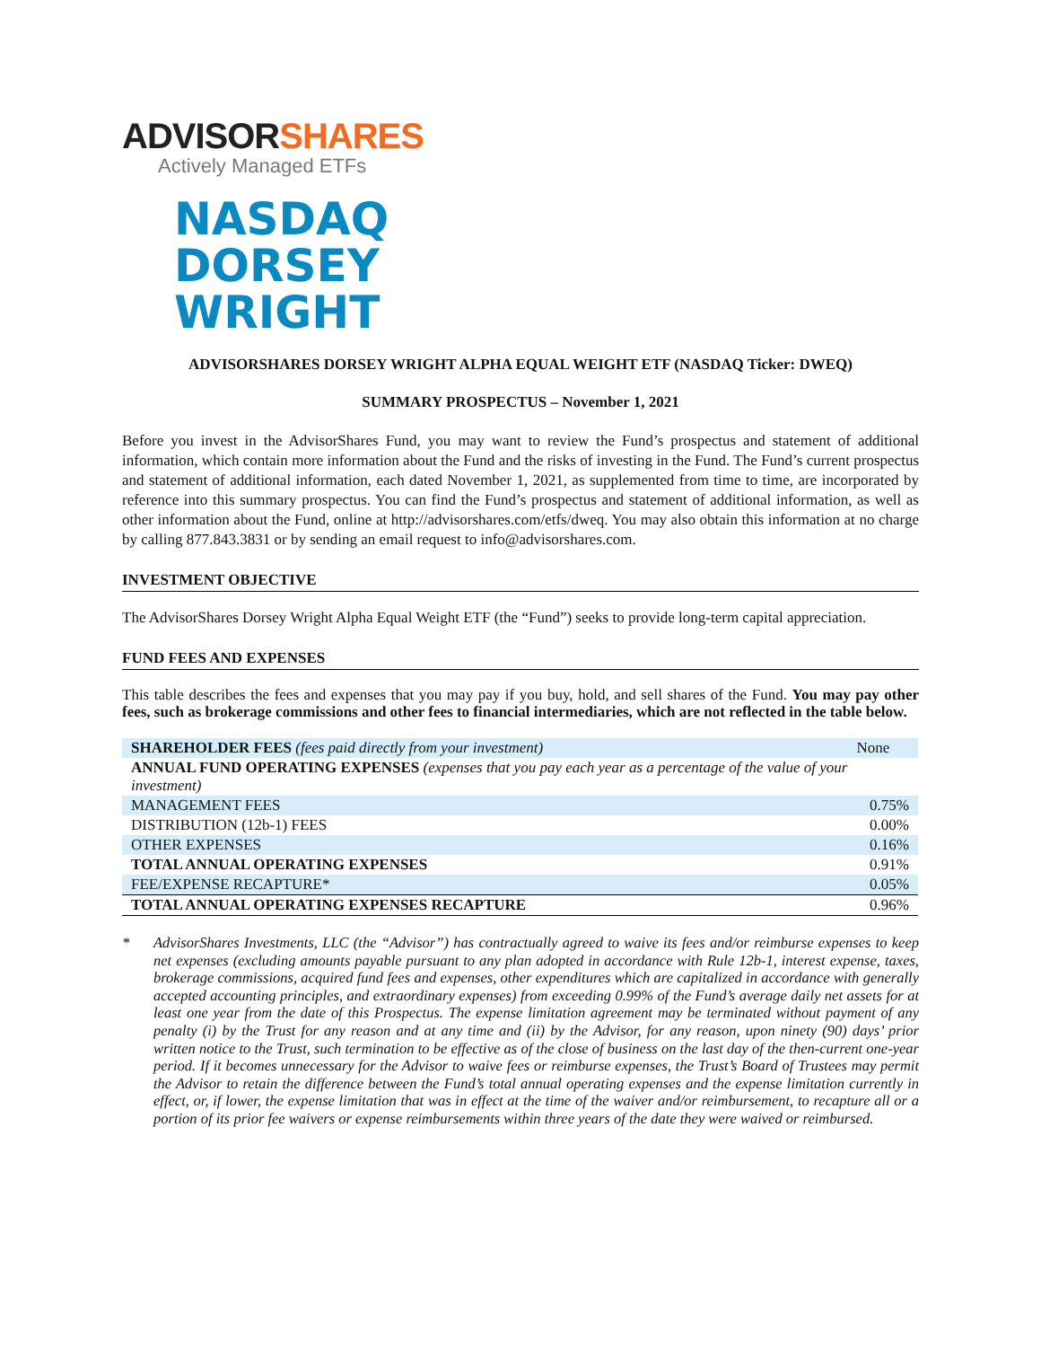ADVISORSHARES
Actively Managed ETFs
NASDAQ
DORSEY
WRIGHT
ADVISORSHARES DORSEY WRIGHT ALPHA EQUAL WEIGHT ETF (NASDAQ Ticker: DWEQ)
SUMMARY PROSPECTUS – November 1, 2021
Before you invest in the AdvisorShares Fund, you may want to review the Fund’s prospectus and statement of additional information, which contain more information about the Fund and the risks of investing in the Fund. The Fund’s current prospectus and statement of additional information, each dated November 1, 2021, as supplemented from time to time, are incorporated by reference into this summary prospectus. You can find the Fund’s prospectus and statement of additional information, as well as other information about the Fund, online at http://advisorshares.com/etfs/dweq. You may also obtain this information at no charge by calling 877.843.3831 or by sending an email request to info@advisorshares.com.
INVESTMENT OBJECTIVE
The AdvisorShares Dorsey Wright Alpha Equal Weight ETF (the “Fund”) seeks to provide long-term capital appreciation.
FUND FEES AND EXPENSES
This table describes the fees and expenses that you may pay if you buy, hold, and sell shares of the Fund. You may pay other fees, such as brokerage commissions and other fees to financial intermediaries, which are not reflected in the table below.
| SHAREHOLDER FEES (fees paid directly from your investment) | None |
| ANNUAL FUND OPERATING EXPENSES (expenses that you pay each year as a percentage of the value of your investment) | |
| MANAGEMENT FEES | 0.75% |
| DISTRIBUTION (12b-1) FEES | 0.00% |
| OTHER EXPENSES | 0.16% |
| TOTAL ANNUAL OPERATING EXPENSES | 0.91% |
| FEE/EXPENSE RECAPTURE* | 0.05% |
| TOTAL ANNUAL OPERATING EXPENSES RECAPTURE | 0.96% |
* AdvisorShares Investments, LLC (the “Advisor”) has contractually agreed to waive its fees and/or reimburse expenses to keep net expenses (excluding amounts payable pursuant to any plan adopted in accordance with Rule 12b-1, interest expense, taxes, brokerage commissions, acquired fund fees and expenses, other expenditures which are capitalized in accordance with generally accepted accounting principles, and extraordinary expenses) from exceeding 0.99% of the Fund’s average daily net assets for at least one year from the date of this Prospectus. The expense limitation agreement may be terminated without payment of any penalty (i) by the Trust for any reason and at any time and (ii) by the Advisor, for any reason, upon ninety (90) days’ prior written notice to the Trust, such termination to be effective as of the close of business on the last day of the then-current one-year period. If it becomes unnecessary for the Advisor to waive fees or reimburse expenses, the Trust’s Board of Trustees may permit the Advisor to retain the difference between the Fund’s total annual operating expenses and the expense limitation currently in effect, or, if lower, the expense limitation that was in effect at the time of the waiver and/or reimbursement, to recapture all or a portion of its prior fee waivers or expense reimbursements within three years of the date they were waived or reimbursed.